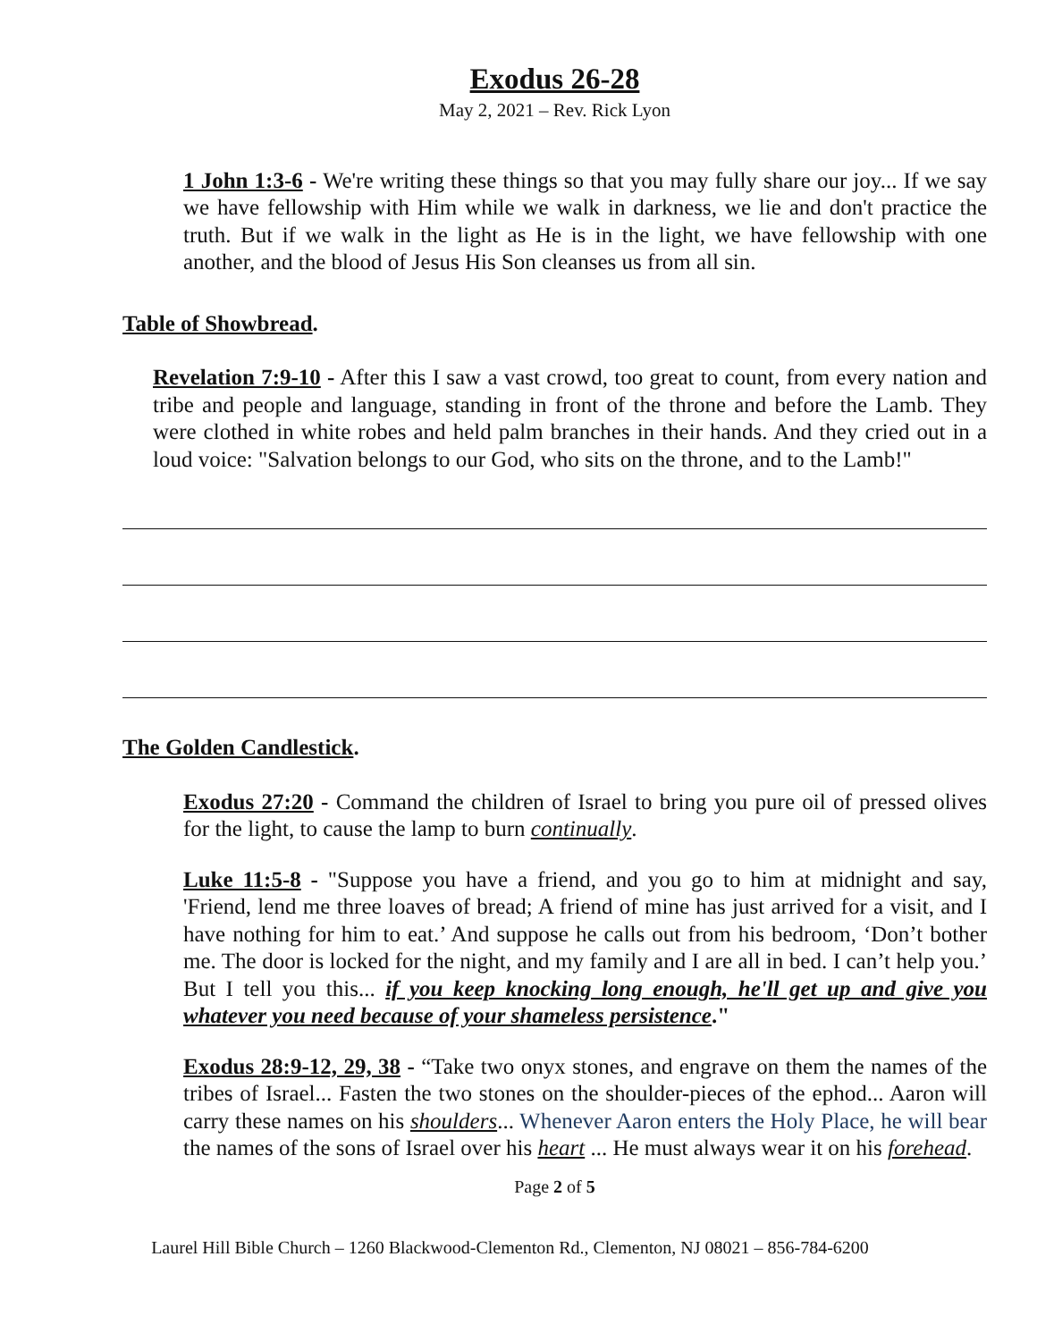Exodus 26-28
May 2, 2021 – Rev. Rick Lyon
1 John 1:3-6 - We're writing these things so that you may fully share our joy... If we say we have fellowship with Him while we walk in darkness, we lie and don't practice the truth. But if we walk in the light as He is in the light, we have fellowship with one another, and the blood of Jesus His Son cleanses us from all sin.
Table of Showbread.
Revelation 7:9-10 - After this I saw a vast crowd, too great to count, from every nation and tribe and people and language, standing in front of the throne and before the Lamb. They were clothed in white robes and held palm branches in their hands. And they cried out in a loud voice: "Salvation belongs to our God, who sits on the throne, and to the Lamb!"
The Golden Candlestick.
Exodus 27:20 - Command the children of Israel to bring you pure oil of pressed olives for the light, to cause the lamp to burn continually.
Luke 11:5-8 - "Suppose you have a friend, and you go to him at midnight and say, 'Friend, lend me three loaves of bread; A friend of mine has just arrived for a visit, and I have nothing for him to eat.’ And suppose he calls out from his bedroom, ‘Don’t bother me. The door is locked for the night, and my family and I are all in bed. I can’t help you.’ But I tell you this... if you keep knocking long enough, he'll get up and give you whatever you need because of your shameless persistence."
Exodus 28:9-12, 29, 38 - “Take two onyx stones, and engrave on them the names of the tribes of Israel... Fasten the two stones on the shoulder-pieces of the ephod... Aaron will carry these names on his shoulders... Whenever Aaron enters the Holy Place, he will bear the names of the sons of Israel over his heart ... He must always wear it on his forehead.
Page 2 of 5
Laurel Hill Bible Church – 1260 Blackwood-Clementon Rd., Clementon, NJ 08021 – 856-784-6200